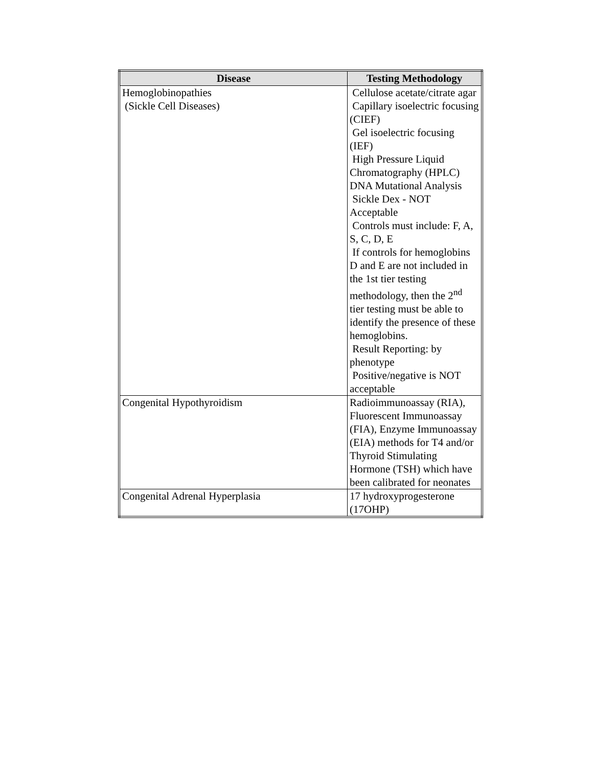| Disease | Testing Methodology |
| --- | --- |
| Hemoglobinopathies (Sickle Cell Diseases) | Cellulose acetate/citrate agar Capillary isoelectric focusing (CIEF) Gel isoelectric focusing (IEF) High Pressure Liquid Chromatography (HPLC) DNA Mutational Analysis Sickle Dex - NOT Acceptable Controls must include: F, A, S, C, D, E If controls for hemoglobins D and E are not included in the 1st tier testing methodology, then the 2<sup>nd</sup> tier testing must be able to identify the presence of these hemoglobins. Result Reporting: by phenotype Positive/negative is NOT acceptable |
| Congenital Hypothyroidism | Radioimmunoassay (RIA), Fluorescent Immunoassay (FIA), Enzyme Immunoassay (EIA) methods for T4 and/or Thyroid Stimulating Hormone (TSH) which have been calibrated for neonates |
| Congenital Adrenal Hyperplasia | 17 hydroxyprogesterone (17OHP) |